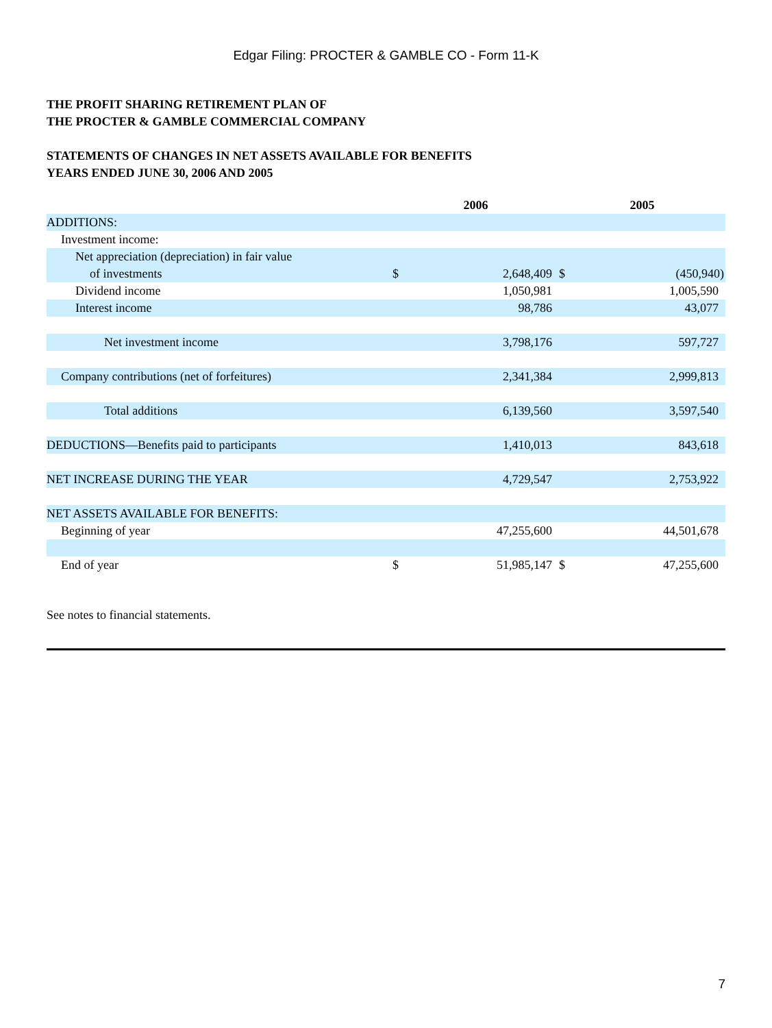Edgar Filing: PROCTER & GAMBLE CO - Form 11-K
THE PROFIT SHARING RETIREMENT PLAN OF
THE PROCTER & GAMBLE COMMERCIAL COMPANY
STATEMENTS OF CHANGES IN NET ASSETS AVAILABLE FOR BENEFITS
YEARS ENDED JUNE 30, 2006 AND 2005
| | 2006 | | 2005 | |
| ADDITIONS: | | | | |
| Investment income: | | | | |
| Net appreciation (depreciation) in fair value | | | | |
| of investments | $ | 2,648,409 | $ | (450,940) |
| Dividend income | | 1,050,981 | | 1,005,590 |
| Interest income | | 98,786 | | 43,077 |
| Net investment income | | 3,798,176 | | 597,727 |
| Company contributions (net of forfeitures) | | 2,341,384 | | 2,999,813 |
| Total additions | | 6,139,560 | | 3,597,540 |
| DEDUCTIONS—Benefits paid to participants | | 1,410,013 | | 843,618 |
| NET INCREASE DURING THE YEAR | | 4,729,547 | | 2,753,922 |
| NET ASSETS AVAILABLE FOR BENEFITS: | | | | |
| Beginning of year | | 47,255,600 | | 44,501,678 |
| End of year | $ | 51,985,147 | $ | 47,255,600 |
See notes to financial statements.
7